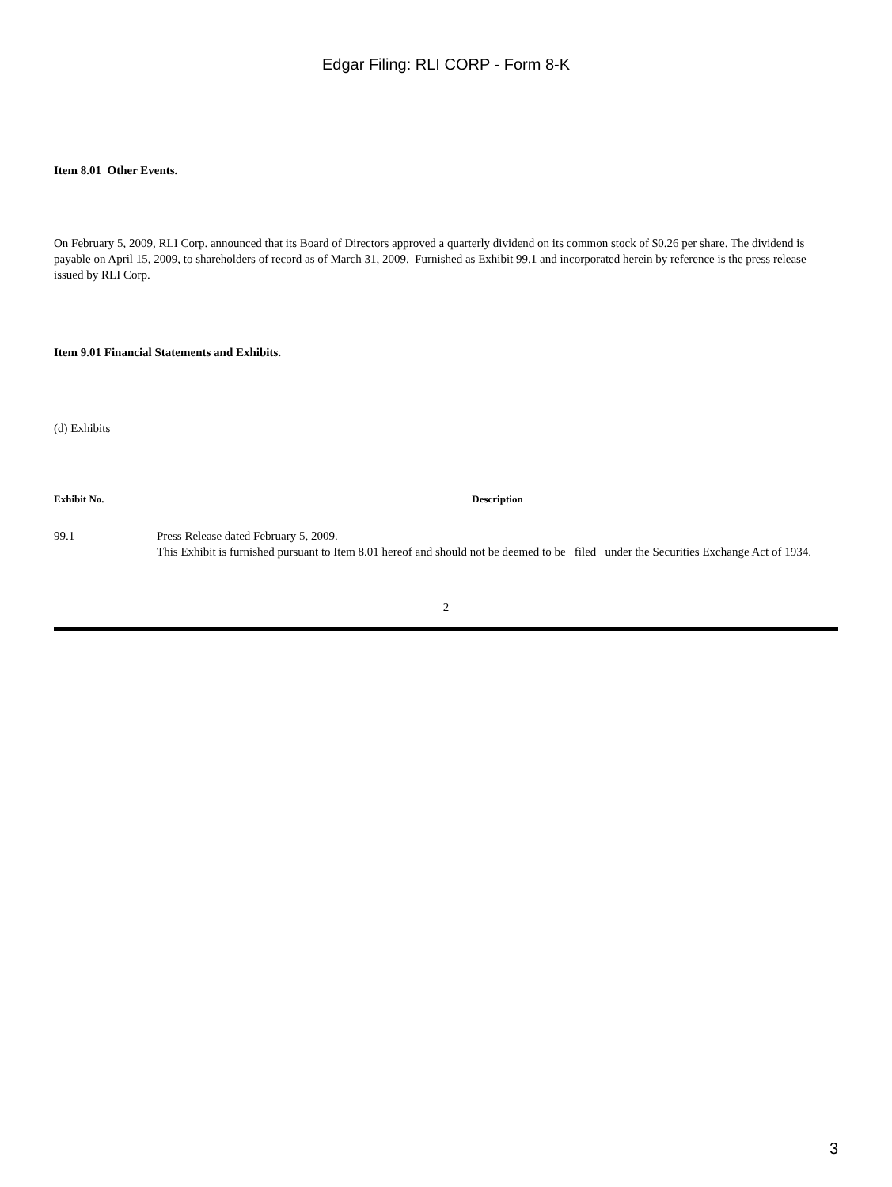Edgar Filing: RLI CORP - Form 8-K
Item 8.01 Other Events.
On February 5, 2009, RLI Corp. announced that its Board of Directors approved a quarterly dividend on its common stock of $0.26 per share. The dividend is payable on April 15, 2009, to shareholders of record as of March 31, 2009. Furnished as Exhibit 99.1 and incorporated herein by reference is the press release issued by RLI Corp.
Item 9.01 Financial Statements and Exhibits.
(d) Exhibits
| Exhibit No. | Description |
| --- | --- |
| 99.1 | Press Release dated February 5, 2009. This Exhibit is furnished pursuant to Item 8.01 hereof and should not be deemed to be filed under the Securities Exchange Act of 1934. |
2
3